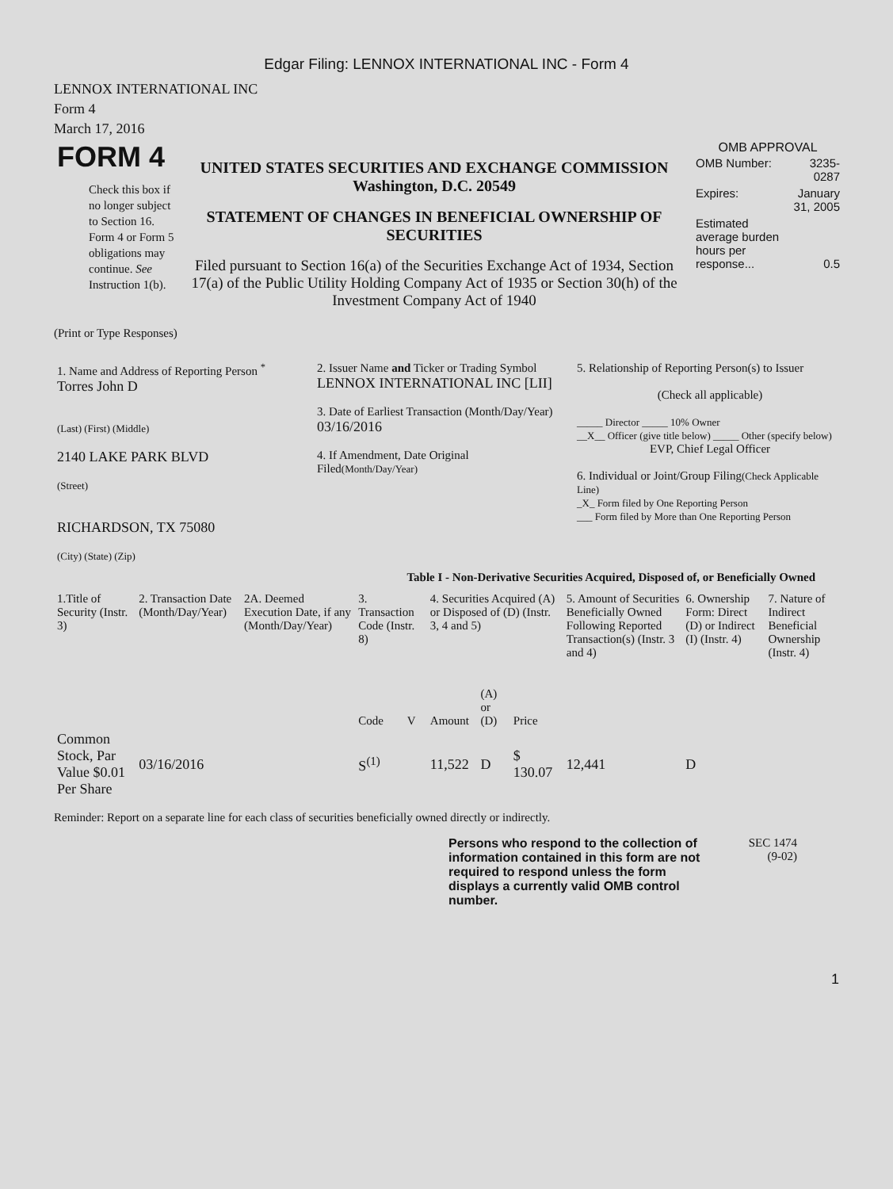Edgar Filing: LENNOX INTERNATIONAL INC - Form 4
LENNOX INTERNATIONAL INC
Form 4
March 17, 2016
| FORM 4 Check this box if no longer subject to Section 16. Form 4 or Form 5 obligations may continue. See Instruction 1(b). | UNITED STATES SECURITIES AND EXCHANGE COMMISSION Washington, D.C. 20549 STATEMENT OF CHANGES IN BENEFICIAL OWNERSHIP OF SECURITIES Filed pursuant to Section 16(a) of the Securities Exchange Act of 1934, Section 17(a) of the Public Utility Holding Company Act of 1935 or Section 30(h) of the Investment Company Act of 1940 | OMB APPROVAL / OMB Number: / 3235-0287 / / Expires: / January 31, 2005 / / Estimated average burden hours per response... / 0.5 / |
(Print or Type Responses)
| 1. Name and Address of Reporting Person <sup>*</sup> Torres John D (Last) (First) (Middle) 2140 LAKE PARK BLVD (Street) RICHARDSON, TX 75080 (City) (State) (Zip) | 2. Issuer Name and Ticker or Trading Symbol LENNOX INTERNATIONAL INC [LII] 3. Date of Earliest Transaction (Month/Day/Year) 03/16/2016 4. If Amendment, Date Original Filed (Month/Day/Year) | 5. Relationship of Reporting Person(s) to Issuer (Check all applicable) _____ Director _____ 10% Owner __X__ Officer (give title below) _____ Other (specify below) EVP, Chief Legal Officer 6. Individual or Joint/Group Filing (Check Applicable Line) _X_ Form filed by One Reporting Person ___ Form filed by More than One Reporting Person |
Table I - Non-Derivative Securities Acquired, Disposed of, or Beneficially Owned
| 1.Title of Security (Instr. 3) | 2. Transaction Date (Month/Day/Year) | 2A. Deemed Execution Date, if any (Month/Day/Year) | 3. Transaction Code (Instr. 8) | | 4. Securities Acquired (A) or Disposed of (D) (Instr. 3, 4 and 5) | | | 5. Amount of Securities Beneficially Owned Following Reported Transaction(s) (Instr. 3 and 4) | 6. Ownership Form: Direct (D) or Indirect (I) (Instr. 4) | 7. Nature of Indirect Beneficial Ownership (Instr. 4) |
| --- | --- | --- | --- | --- | --- | --- | --- | --- | --- | --- |
| | | | Code | V | Amount | (A) or (D) | Price | | | |
| Common Stock, Par Value $0.01 Per Share | 03/16/2016 | | S<sup>(1)</sup> | | 11,522 | D | $ 130.07 | 12,441 | D | |
Reminder: Report on a separate line for each class of securities beneficially owned directly or indirectly.
Persons who respond to the collection of information contained in this form are not required to respond unless the form displays a currently valid OMB control number.
SEC 1474
(9-02)
1